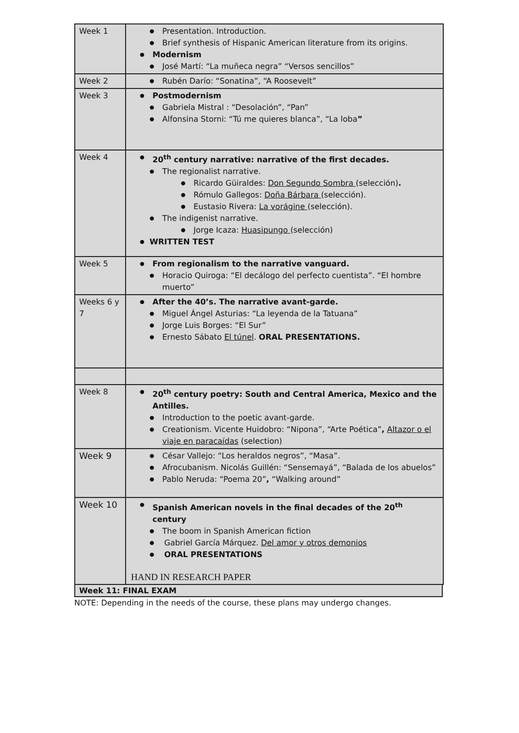| Week 1 | Presentation. Introduction. Brief synthesis of Hispanic American literature from its origins. Modernism José Martí: “La muñeca negra” “Versos sencillos” |
| Week 2 | Rubén Darío: “Sonatina”, “A Roosevelt” |
| Week 3 | Postmodernism Gabriela Mistral : “Desolación”, “Pan” Alfonsina Storni: “Tú me quieres blanca”, “La loba ” |
| Week 4 | 20<sup>th</sup> century narrative: narrative of the first decades. The regionalist narrative. Ricardo Güiraldes: Don Segundo Sombra (selección) . Rómulo Gallegos: Doña Bárbara (selección). Eustasio Rivera: La vorágine (selección). The indigenist narrative. Jorge Icaza: Huasipungo (selección) WRITTEN TEST |
| Week 5 | From regionalism to the narrative vanguard. Horacio Quiroga: “El decálogo del perfecto cuentista”. “El hombre muerto” |
| Weeks 6 y 7 | After the 40’s. The narrative avant-garde. Miguel Ángel Asturias: “La leyenda de la Tatuana” Jorge Luis Borges: “El Sur” Ernesto Sábato El túnel . ORAL PRESENTATIONS. |
| Week 8 | 20<sup>th</sup> century poetry: South and Central America, Mexico and the Antilles. Introduction to the poetic avant-garde. Creationism. Vicente Huidobro: “Nipona”, “Arte Poética” , Altazor o el viaje en paracaídas (selection) |
| Week 9 | César Vallejo: “Los heraldos negros”, “Masa”. Afrocubanism. Nicolás Guillén: “Sensemayá”, “Balada de los abuelos” Pablo Neruda: “Poema 20” , “Walking around” |
| Week 10 | Spanish American novels in the final decades of the 20<sup>th</sup> century The boom in Spanish American fiction Gabriel García Márquez. Del amor y otros demonios ORAL PRESENTATIONS HAND IN RESEARCH PAPER |
Week 11: FINAL EXAM
NOTE: Depending in the needs of the course, these plans may undergo changes.